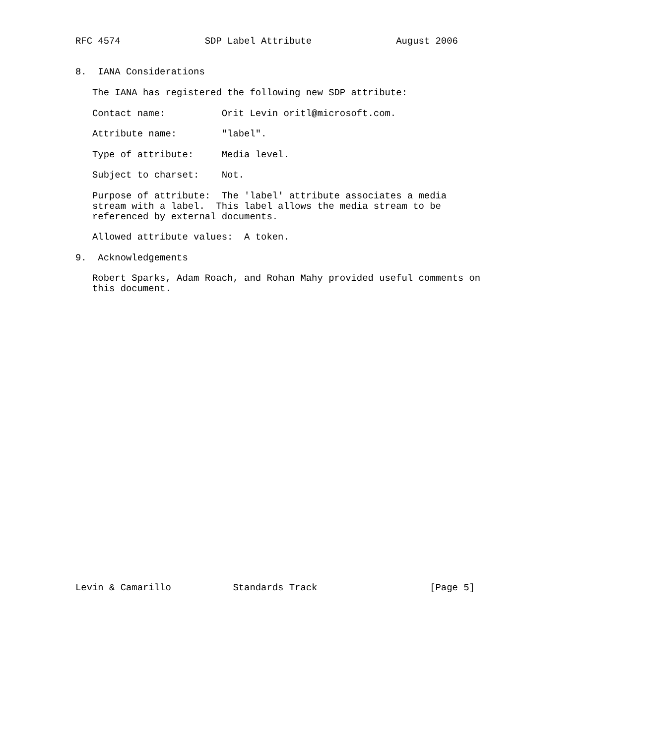RFC 4574               SDP Label Attribute               August 2006


8.  IANA Considerations

   The IANA has registered the following new SDP attribute:

   Contact name:          Orit Levin oritl@microsoft.com.

   Attribute name:        "label".

   Type of attribute:     Media level.

   Subject to charset:    Not.

   Purpose of attribute:  The 'label' attribute associates a media
   stream with a label.  This label allows the media stream to be
   referenced by external documents.

   Allowed attribute values:  A token.

9.  Acknowledgements

   Robert Sparks, Adam Roach, and Rohan Mahy provided useful comments on
   this document.




























Levin & Camarillo           Standards Track                    [Page 5]